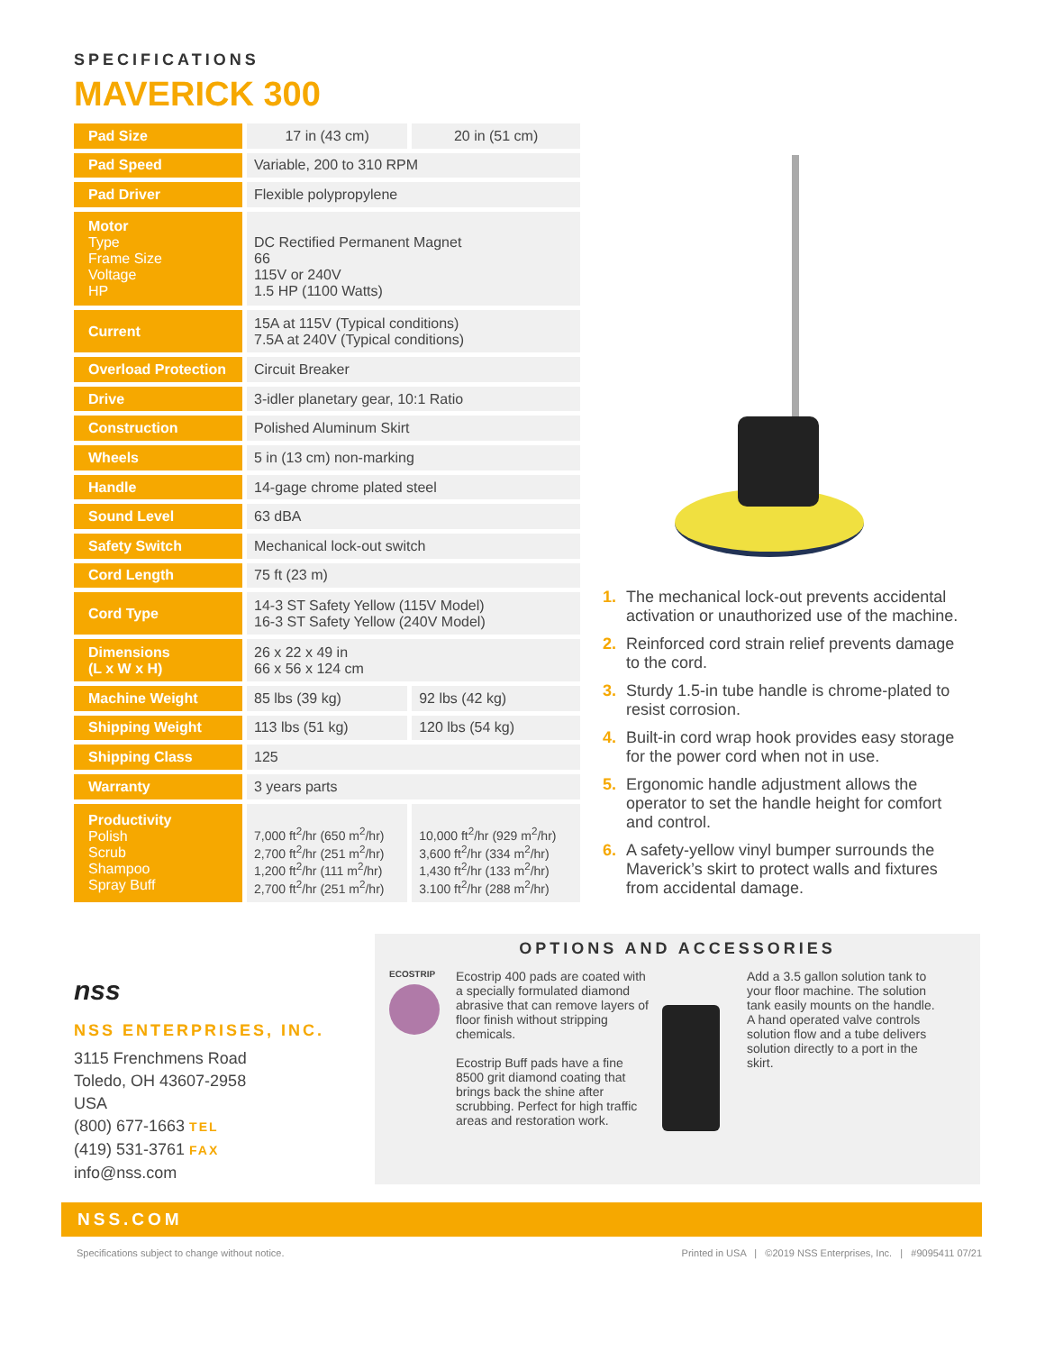SPECIFICATIONS
MAVERICK 300
| Pad Size | 17 in (43 cm) | 20 in (51 cm) |
| Pad Speed | Variable, 200 to 310 RPM | |
| Pad Driver | Flexible polypropylene | |
| Motor Type Frame Size Voltage HP | DC Rectified Permanent Magnet 66 115V or 240V 1.5 HP (1100 Watts) | |
| Current | 15A at 115V (Typical conditions) 7.5A at 240V (Typical conditions) | |
| Overload Protection | Circuit Breaker | |
| Drive | 3-idler planetary gear, 10:1 Ratio | |
| Construction | Polished Aluminum Skirt | |
| Wheels | 5 in (13 cm) non-marking | |
| Handle | 14-gage chrome plated steel | |
| Sound Level | 63 dBA | |
| Safety Switch | Mechanical lock-out switch | |
| Cord Length | 75 ft (23 m) | |
| Cord Type | 14-3 ST Safety Yellow (115V Model) 16-3 ST Safety Yellow (240V Model) | |
| Dimensions (L x W x H) | 26 x 22 x 49 in 66 x 56 x 124 cm | |
| Machine Weight | 85 lbs (39 kg) | 92 lbs (42 kg) |
| Shipping Weight | 113 lbs (51 kg) | 120 lbs (54 kg) |
| Shipping Class | 125 | |
| Warranty | 3 years parts | |
| Productivity Polish Scrub Shampoo Spray Buff | 7,000 ft<sup>2</sup>/hr (650 m<sup>2</sup>/hr) 2,700 ft<sup>2</sup>/hr (251 m<sup>2</sup>/hr) 1,200 ft<sup>2</sup>/hr (111 m<sup>2</sup>/hr) 2,700 ft<sup>2</sup>/hr (251 m<sup>2</sup>/hr) | 10,000 ft<sup>2</sup>/hr (929 m<sup>2</sup>/hr) 3,600 ft<sup>2</sup>/hr (334 m<sup>2</sup>/hr) 1,430 ft<sup>2</sup>/hr (133 m<sup>2</sup>/hr) 3.100 ft<sup>2</sup>/hr (288 m<sup>2</sup>/hr) |
1. The mechanical lock-out prevents accidental activation or unauthorized use of the machine.
2. Reinforced cord strain relief prevents damage to the cord.
3. Sturdy 1.5-in tube handle is chrome-plated to resist corrosion.
4. Built-in cord wrap hook provides easy storage for the power cord when not in use.
5. Ergonomic handle adjustment allows the operator to set the handle height for comfort and control.
6. A safety-yellow vinyl bumper surrounds the Maverick’s skirt to protect walls and fixtures from accidental damage.
nss
NSS ENTERPRISES, INC.
3115 Frenchmens Road
Toledo, OH 43607-2958
USA
(800) 677-1663 TEL
(419) 531-3761 FAX
info@nss.com
OPTIONS AND ACCESSORIES
ECOSTRIP
Ecostrip 400 pads are coated with a specially formulated diamond abrasive that can remove layers of floor finish without stripping chemicals.
Ecostrip Buff pads have a fine 8500 grit diamond coating that brings back the shine after scrubbing. Perfect for high traffic areas and restoration work.
Add a 3.5 gallon solution tank to your floor machine. The solution tank easily mounts on the handle. A hand operated valve controls solution flow and a tube delivers solution directly to a port in the skirt.
NSS.COM
Specifications subject to change without notice. Printed in USA | ©2019 NSS Enterprises, Inc. | #9095411 07/21